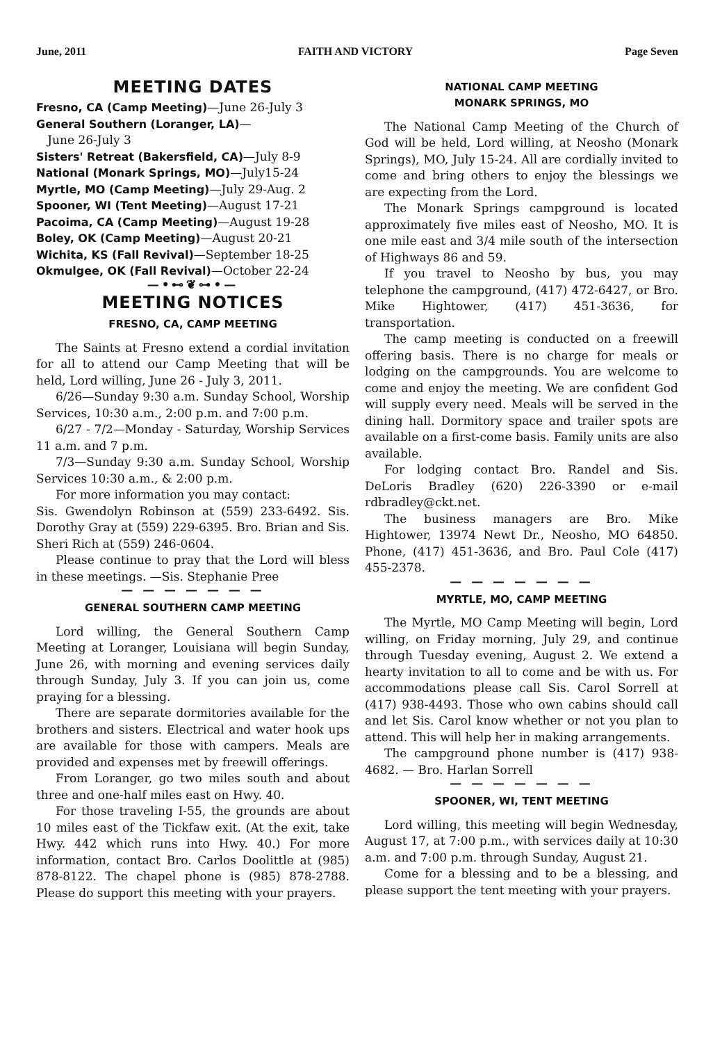June, 2011 FAITH AND VICTORY Page Seven
MEETING DATES
Fresno, CA (Camp Meeting)—June 26-July 3
General Southern (Loranger, LA)—
June 26-July 3
Sisters' Retreat (Bakersfield, CA)—July 8-9
National (Monark Springs, MO)—July15-24
Myrtle, MO (Camp Meeting)—July 29-Aug. 2
Spooner, WI (Tent Meeting)—August 17-21
Pacoima, CA (Camp Meeting)—August 19-28
Boley, OK (Camp Meeting)—August 20-21
Wichita, KS (Fall Revival)—September 18-25
Okmulgee, OK (Fall Revival)—October 22-24
—•⊷❦⊶•—
MEETING NOTICES
FRESNO, CA, CAMP MEETING
The Saints at Fresno extend a cordial invitation for all to attend our Camp Meeting that will be held, Lord willing, June 26 - July 3, 2011.
6/26—Sunday 9:30 a.m. Sunday School, Worship Services, 10:30 a.m., 2:00 p.m. and 7:00 p.m.
6/27 - 7/2—Monday - Saturday, Worship Services 11 a.m. and 7 p.m.
7/3—Sunday 9:30 a.m. Sunday School, Worship Services 10:30 a.m., & 2:00 p.m.
For more information you may contact:
Sis. Gwendolyn Robinson at (559) 233-6492. Sis. Dorothy Gray at (559) 229-6395. Bro. Brian and Sis. Sheri Rich at (559) 246-0604.
Please continue to pray that the Lord will bless in these meetings. —Sis. Stephanie Pree
— — — — — — —
GENERAL SOUTHERN CAMP MEETING
Lord willing, the General Southern Camp Meeting at Loranger, Louisiana will begin Sunday, June 26, with morning and evening services daily through Sunday, July 3. If you can join us, come praying for a blessing.
There are separate dormitories available for the brothers and sisters. Electrical and water hook ups are available for those with campers. Meals are provided and expenses met by freewill offerings.
From Loranger, go two miles south and about three and one-half miles east on Hwy. 40.
For those traveling I-55, the grounds are about 10 miles east of the Tickfaw exit. (At the exit, take Hwy. 442 which runs into Hwy. 40.) For more information, contact Bro. Carlos Doolittle at (985) 878-8122. The chapel phone is (985) 878-2788. Please do support this meeting with your prayers.
NATIONAL CAMP MEETING
MONARK SPRINGS, MO
The National Camp Meeting of the Church of God will be held, Lord willing, at Neosho (Monark Springs), MO, July 15-24. All are cordially invited to come and bring others to enjoy the blessings we are expecting from the Lord.
The Monark Springs campground is located approximately five miles east of Neosho, MO. It is one mile east and 3/4 mile south of the intersection of Highways 86 and 59.
If you travel to Neosho by bus, you may telephone the campground, (417) 472-6427, or Bro. Mike Hightower, (417) 451-3636, for transportation.
The camp meeting is conducted on a freewill offering basis. There is no charge for meals or lodging on the campgrounds. You are welcome to come and enjoy the meeting. We are confident God will supply every need. Meals will be served in the dining hall. Dormitory space and trailer spots are available on a first-come basis. Family units are also available.
For lodging contact Bro. Randel and Sis. DeLoris Bradley (620) 226-3390 or e-mail rdbradley@ckt.net.
The business managers are Bro. Mike Hightower, 13974 Newt Dr., Neosho, MO 64850. Phone, (417) 451-3636, and Bro. Paul Cole (417) 455-2378.
— — — — — — —
MYRTLE, MO, CAMP MEETING
The Myrtle, MO Camp Meeting will begin, Lord willing, on Friday morning, July 29, and continue through Tuesday evening, August 2. We extend a hearty invitation to all to come and be with us. For accommodations please call Sis. Carol Sorrell at (417) 938-4493. Those who own cabins should call and let Sis. Carol know whether or not you plan to attend. This will help her in making arrangements.
The campground phone number is (417) 938-4682. — Bro. Harlan Sorrell
— — — — — — —
SPOONER, WI, TENT MEETING
Lord willing, this meeting will begin Wednesday, August 17, at 7:00 p.m., with services daily at 10:30 a.m. and 7:00 p.m. through Sunday, August 21.
Come for a blessing and to be a blessing, and please support the tent meeting with your prayers.